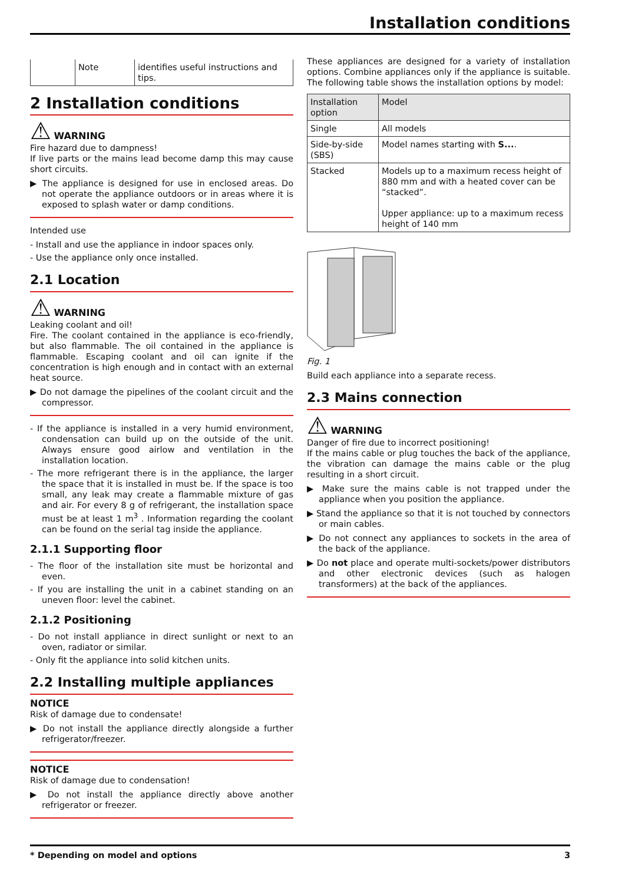Installation conditions
| | Note | identifies useful instructions and tips. |
2 Installation conditions
⚠ WARNING
Fire hazard due to dampness!
If live parts or the mains lead become damp this may cause short circuits.
▶ The appliance is designed for use in enclosed areas. Do not operate the appliance outdoors or in areas where it is exposed to splash water or damp conditions.
Intended use
- Install and use the appliance in indoor spaces only.
- Use the appliance only once installed.
2.1 Location
⚠ WARNING
Leaking coolant and oil!
Fire. The coolant contained in the appliance is eco-friendly, but also flammable. The oil contained in the appliance is flammable. Escaping coolant and oil can ignite if the concentration is high enough and in contact with an external heat source.
▶ Do not damage the pipelines of the coolant circuit and the compressor.
- If the appliance is installed in a very humid environment, condensation can build up on the outside of the unit. Always ensure good airlow and ventilation in the installation location.
- The more refrigerant there is in the appliance, the larger the space that it is installed in must be. If the space is too small, any leak may create a flammable mixture of gas and air. For every 8 g of refrigerant, the installation space must be at least 1 m<sup>3</sup> . Information regarding the coolant can be found on the serial tag inside the appliance.
2.1.1 Supporting floor
- The floor of the installation site must be horizontal and even.
- If you are installing the unit in a cabinet standing on an uneven floor: level the cabinet.
2.1.2 Positioning
- Do not install appliance in direct sunlight or next to an oven, radiator or similar.
- Only fit the appliance into solid kitchen units.
2.2 Installing multiple appliances
NOTICE
Risk of damage due to condensate!
▶ Do not install the appliance directly alongside a further refrigerator/freezer.
NOTICE
Risk of damage due to condensation!
▶ Do not install the appliance directly above another refrigerator or freezer.
These appliances are designed for a variety of installation options. Combine appliances only if the appliance is suitable. The following table shows the installation options by model:
| Installation option | Model |
| --- | --- |
| Single | All models |
| Side-by-side (SBS) | Model names starting with S... . |
| Stacked | Models up to a maximum recess height of 880 mm and with a heated cover can be “stacked”. Upper appliance: up to a maximum recess height of 140 mm |
Fig. 1
Build each appliance into a separate recess.
2.3 Mains connection
⚠ WARNING
Danger of fire due to incorrect positioning!
If the mains cable or plug touches the back of the appliance, the vibration can damage the mains cable or the plug resulting in a short circuit.
▶ Make sure the mains cable is not trapped under the appliance when you position the appliance.
▶ Stand the appliance so that it is not touched by connectors or main cables.
▶ Do not connect any appliances to sockets in the area of the back of the appliance.
▶ Do not place and operate multi-sockets/power distributors and other electronic devices (such as halogen transformers) at the back of the appliances.
* Depending on model and options 3